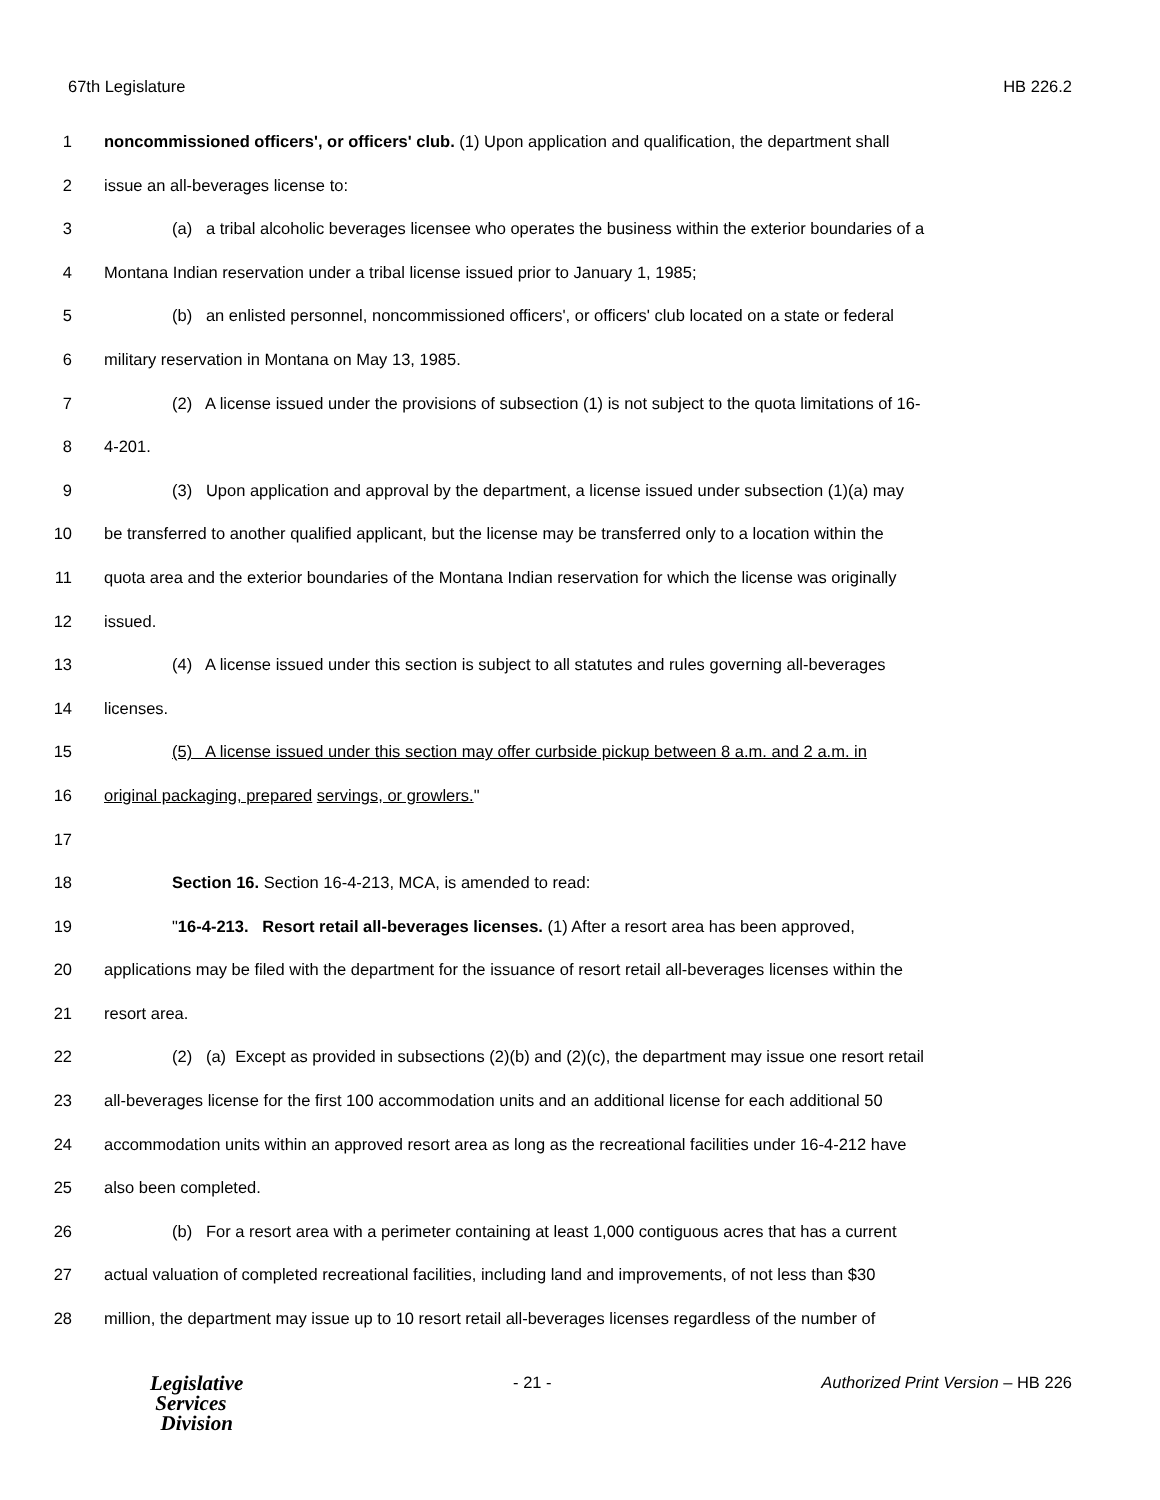67th Legislature HB 226.2
1 noncommissioned officers', or officers' club. (1) Upon application and qualification, the department shall
2 issue an all-beverages license to:
3 (a) a tribal alcoholic beverages licensee who operates the business within the exterior boundaries of a
4 Montana Indian reservation under a tribal license issued prior to January 1, 1985;
5 (b) an enlisted personnel, noncommissioned officers', or officers' club located on a state or federal
6 military reservation in Montana on May 13, 1985.
7 (2) A license issued under the provisions of subsection (1) is not subject to the quota limitations of 16-
8 4-201.
9 (3) Upon application and approval by the department, a license issued under subsection (1)(a) may
10 be transferred to another qualified applicant, but the license may be transferred only to a location within the
11 quota area and the exterior boundaries of the Montana Indian reservation for which the license was originally
12 issued.
13 (4) A license issued under this section is subject to all statutes and rules governing all-beverages
14 licenses.
15 (5) A license issued under this section may offer curbside pickup between 8 a.m. and 2 a.m. in
16 original packaging, prepared servings, or growlers."
17
18 Section 16. Section 16-4-213, MCA, is amended to read:
19 "16-4-213. Resort retail all-beverages licenses. (1) After a resort area has been approved,
20 applications may be filed with the department for the issuance of resort retail all-beverages licenses within the
21 resort area.
22 (2) (a) Except as provided in subsections (2)(b) and (2)(c), the department may issue one resort retail
23 all-beverages license for the first 100 accommodation units and an additional license for each additional 50
24 accommodation units within an approved resort area as long as the recreational facilities under 16-4-212 have
25 also been completed.
26 (b) For a resort area with a perimeter containing at least 1,000 contiguous acres that has a current
27 actual valuation of completed recreational facilities, including land and improvements, of not less than $30
28 million, the department may issue up to 10 resort retail all-beverages licenses regardless of the number of
Legislative
Services
Division
- 21 - Authorized Print Version – HB 226